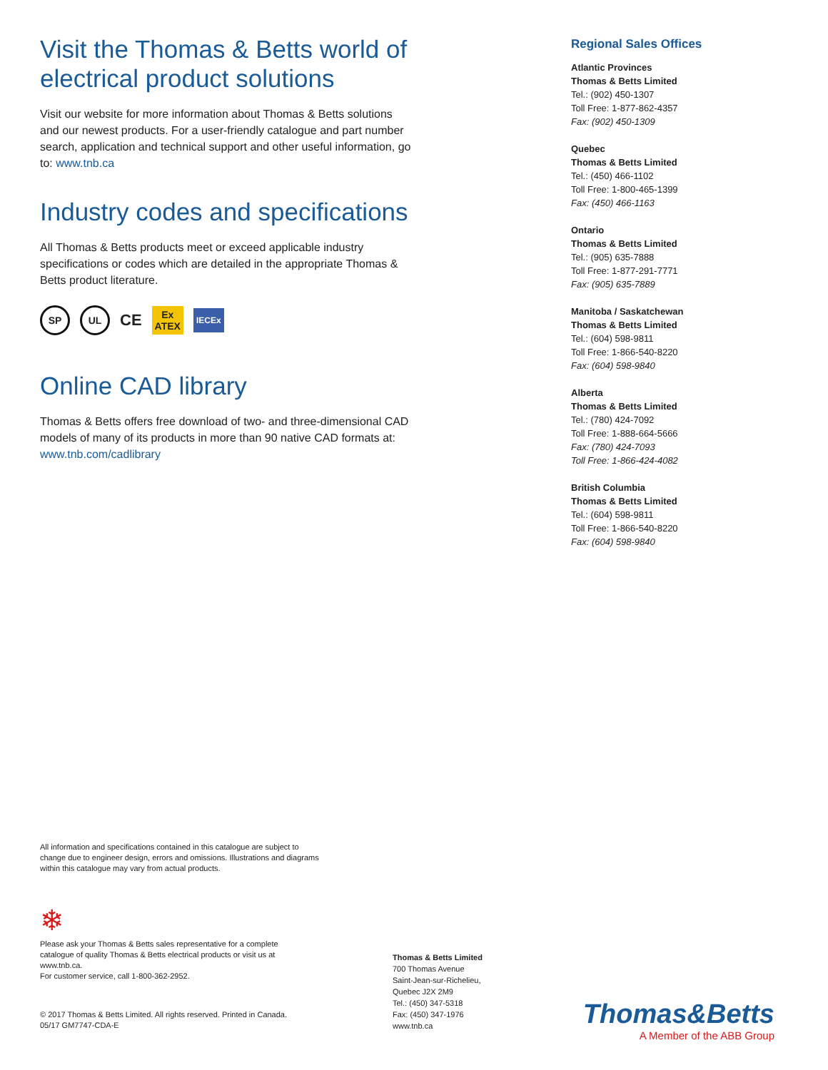Visit the Thomas & Betts world of electrical product solutions
Visit our website for more information about Thomas & Betts solutions and our newest products. For a user-friendly catalogue and part number search, application and technical support and other useful information, go to: www.tnb.ca
Industry codes and specifications
All Thomas & Betts products meet or exceed applicable industry specifications or codes which are detailed in the appropriate Thomas & Betts product literature.
SP UL
CE
Ex
ATEX
IECEx
Online CAD library
Thomas & Betts offers free download of two- and three-dimensional CAD models of many of its products in more than 90 native CAD formats at: www.tnb.com/cadlibrary
Regional Sales Offices
Atlantic Provinces
Thomas & Betts Limited
Tel.: (902) 450-1307
Toll Free: 1-877-862-4357
Fax: (902) 450-1309
Quebec
Thomas & Betts Limited
Tel.: (450) 466-1102
Toll Free: 1-800-465-1399
Fax: (450) 466-1163
Ontario
Thomas & Betts Limited
Tel.: (905) 635-7888
Toll Free: 1-877-291-7771
Fax: (905) 635-7889
Manitoba / Saskatchewan
Thomas & Betts Limited
Tel.: (604) 598-9811
Toll Free: 1-866-540-8220
Fax: (604) 598-9840
Alberta
Thomas & Betts Limited
Tel.: (780) 424-7092
Toll Free: 1-888-664-5666
Fax: (780) 424-7093
Toll Free: 1-866-424-4082
British Columbia
Thomas & Betts Limited
Tel.: (604) 598-9811
Toll Free: 1-866-540-8220
Fax: (604) 598-9840
All information and specifications contained in this catalogue are subject to change due to engineer design, errors and omissions. Illustrations and diagrams within this catalogue may vary from actual products.
❄
Please ask your Thomas & Betts sales representative for a complete catalogue of quality Thomas & Betts electrical products or visit us at www.tnb.ca.
For customer service, call 1-800-362-2952.
© 2017 Thomas & Betts Limited. All rights reserved. Printed in Canada.
05/17 GM7747-CDA-E
Thomas & Betts Limited
700 Thomas Avenue
Saint-Jean-sur-Richelieu,
Quebec J2X 2M9
Tel.: (450) 347-5318
Fax: (450) 347-1976
www.tnb.ca
Thomas&Betts
A Member of the ABB Group